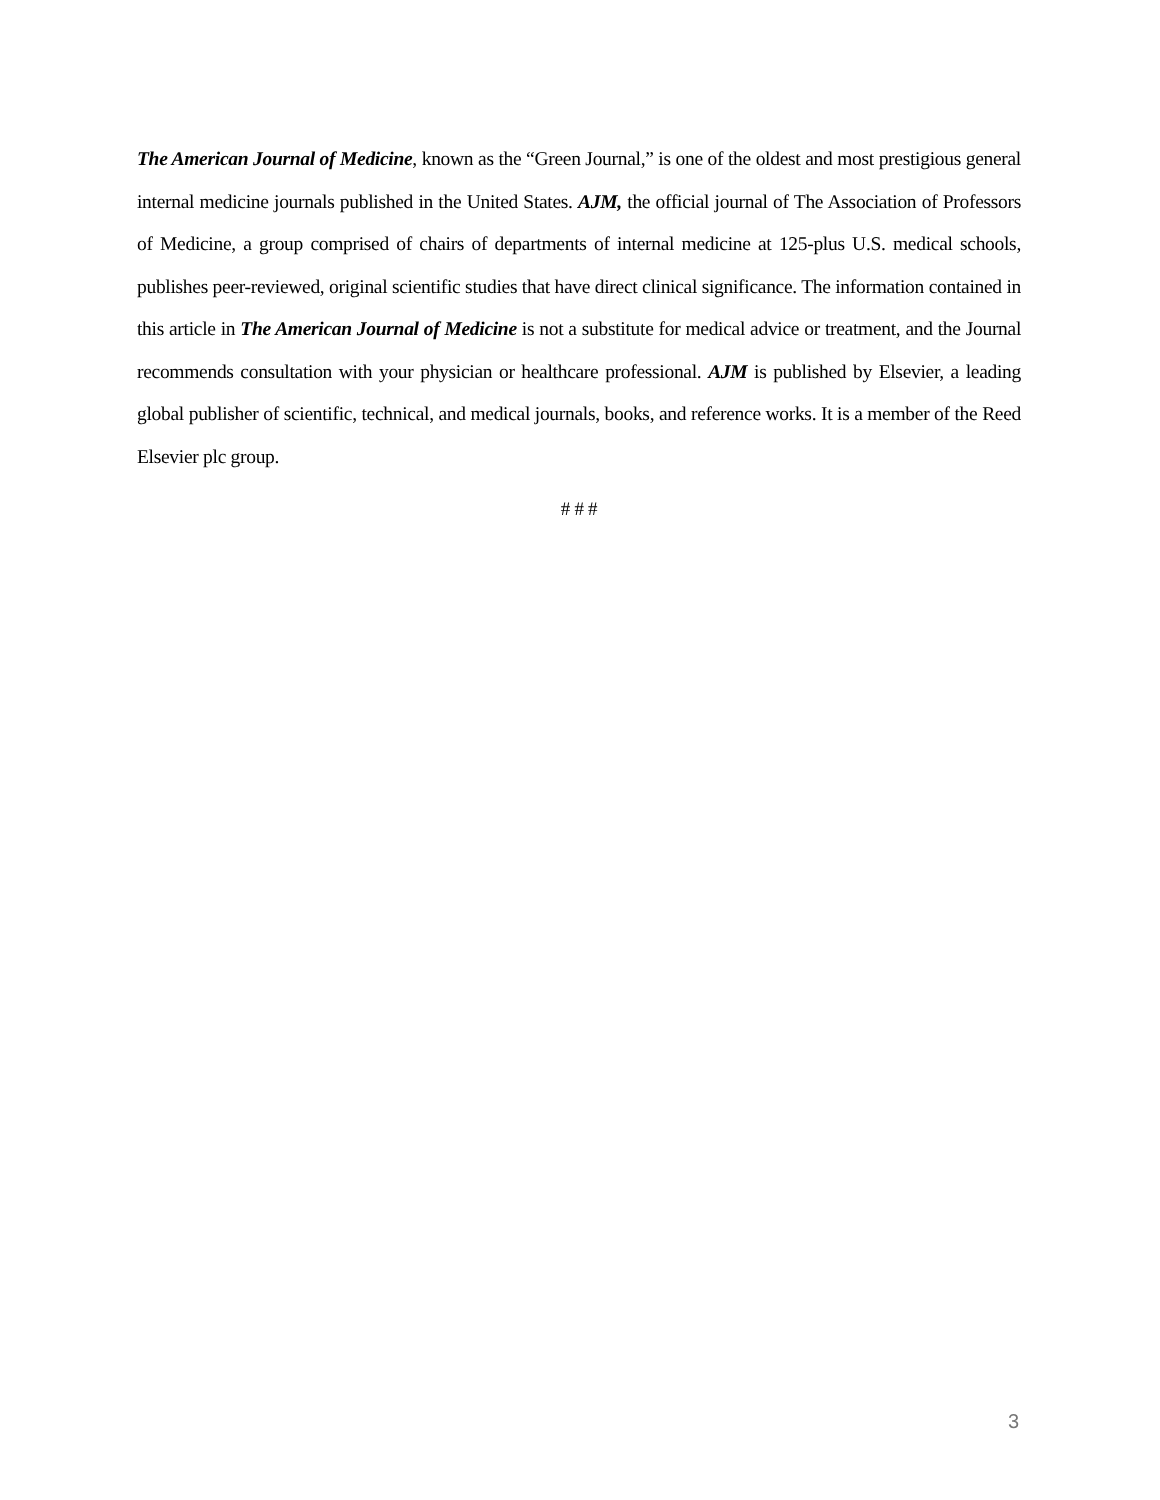The American Journal of Medicine, known as the “Green Journal,” is one of the oldest and most prestigious general internal medicine journals published in the United States. AJM, the official journal of The Association of Professors of Medicine, a group comprised of chairs of departments of internal medicine at 125-plus U.S. medical schools, publishes peer-reviewed, original scientific studies that have direct clinical significance. The information contained in this article in The American Journal of Medicine is not a substitute for medical advice or treatment, and the Journal recommends consultation with your physician or healthcare professional. AJM is published by Elsevier, a leading global publisher of scientific, technical, and medical journals, books, and reference works. It is a member of the Reed Elsevier plc group.
# # #
3